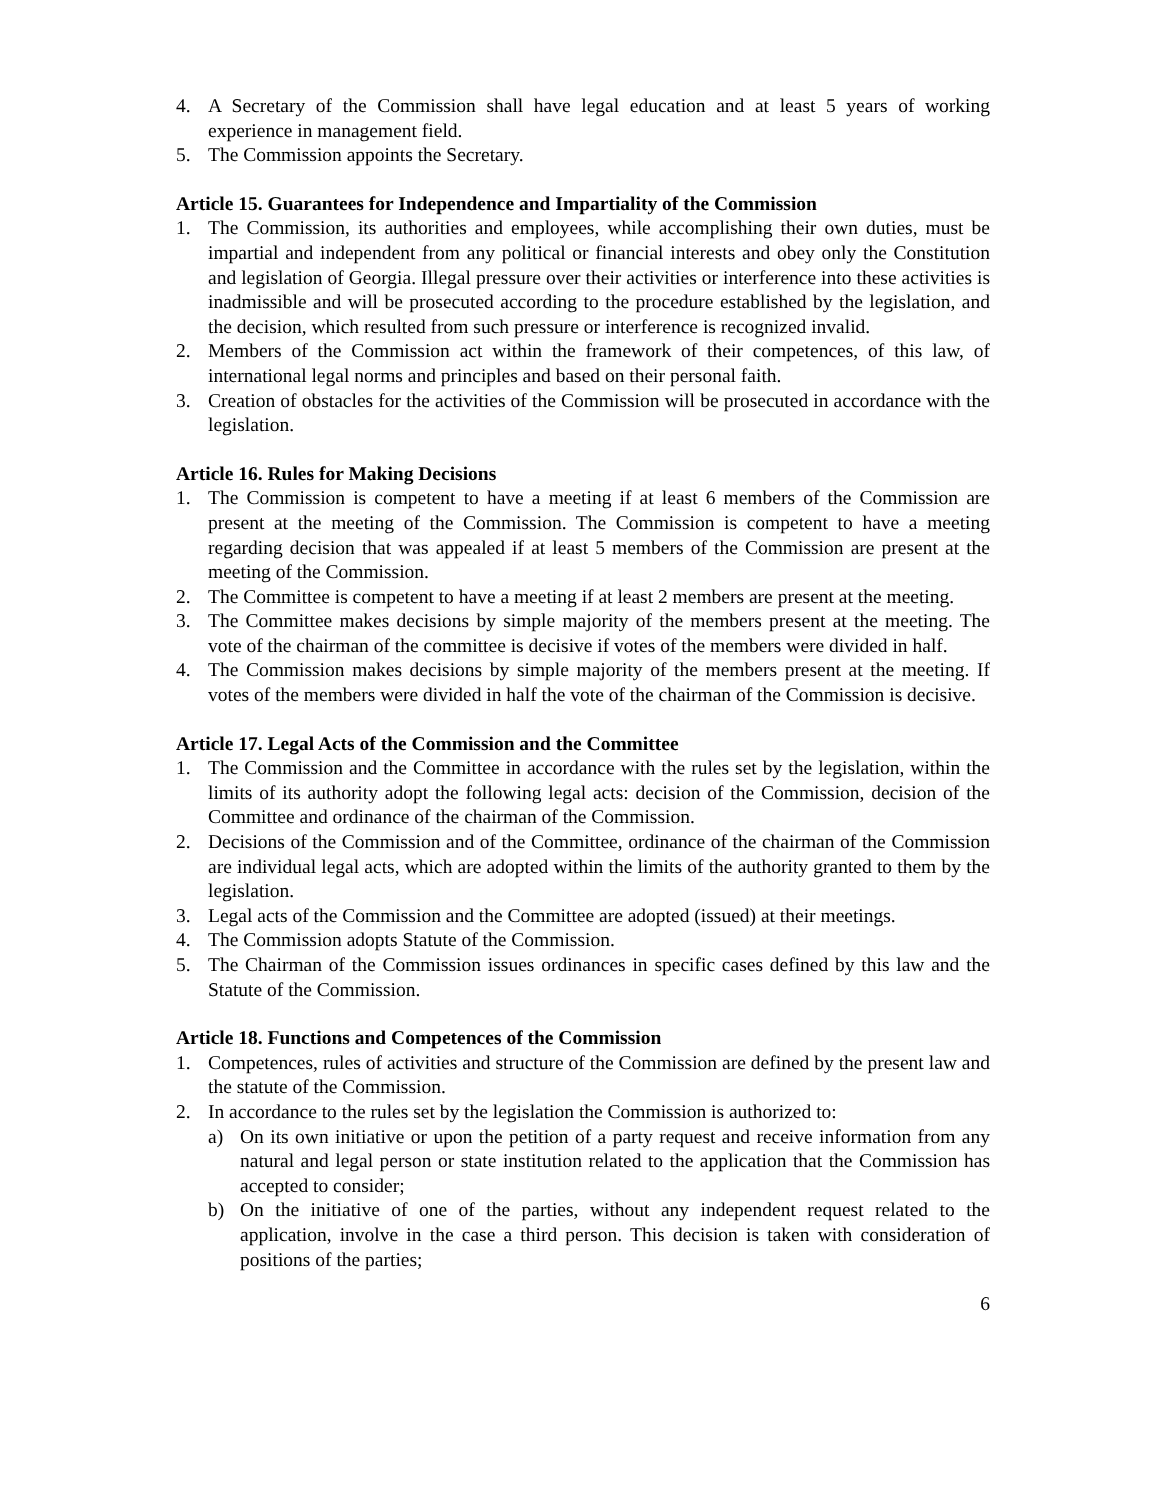4. A Secretary of the Commission shall have legal education and at least 5 years of working experience in management field.
5. The Commission appoints the Secretary.
Article 15. Guarantees for Independence and Impartiality of the Commission
1. The Commission, its authorities and employees, while accomplishing their own duties, must be impartial and independent from any political or financial interests and obey only the Constitution and legislation of Georgia. Illegal pressure over their activities or interference into these activities is inadmissible and will be prosecuted according to the procedure established by the legislation, and the decision, which resulted from such pressure or interference is recognized invalid.
2. Members of the Commission act within the framework of their competences, of this law, of international legal norms and principles and based on their personal faith.
3. Creation of obstacles for the activities of the Commission will be prosecuted in accordance with the legislation.
Article 16. Rules for Making Decisions
1. The Commission is competent to have a meeting if at least 6 members of the Commission are present at the meeting of the Commission. The Commission is competent to have a meeting regarding decision that was appealed if at least 5 members of the Commission are present at the meeting of the Commission.
2. The Committee is competent to have a meeting if at least 2 members are present at the meeting.
3. The Committee makes decisions by simple majority of the members present at the meeting. The vote of the chairman of the committee is decisive if votes of the members were divided in half.
4. The Commission makes decisions by simple majority of the members present at the meeting. If votes of the members were divided in half the vote of the chairman of the Commission is decisive.
Article 17. Legal Acts of the Commission and the Committee
1. The Commission and the Committee in accordance with the rules set by the legislation, within the limits of its authority adopt the following legal acts: decision of the Commission, decision of the Committee and ordinance of the chairman of the Commission.
2. Decisions of the Commission and of the Committee, ordinance of the chairman of the Commission are individual legal acts, which are adopted within the limits of the authority granted to them by the legislation.
3. Legal acts of the Commission and the Committee are adopted (issued) at their meetings.
4. The Commission adopts Statute of the Commission.
5. The Chairman of the Commission issues ordinances in specific cases defined by this law and the Statute of the Commission.
Article 18. Functions and Competences of the Commission
1. Competences, rules of activities and structure of the Commission are defined by the present law and the statute of the Commission.
2. In accordance to the rules set by the legislation the Commission is authorized to:
a) On its own initiative or upon the petition of a party request and receive information from any natural and legal person or state institution related to the application that the Commission has accepted to consider;
b) On the initiative of one of the parties, without any independent request related to the application, involve in the case a third person. This decision is taken with consideration of positions of the parties;
6